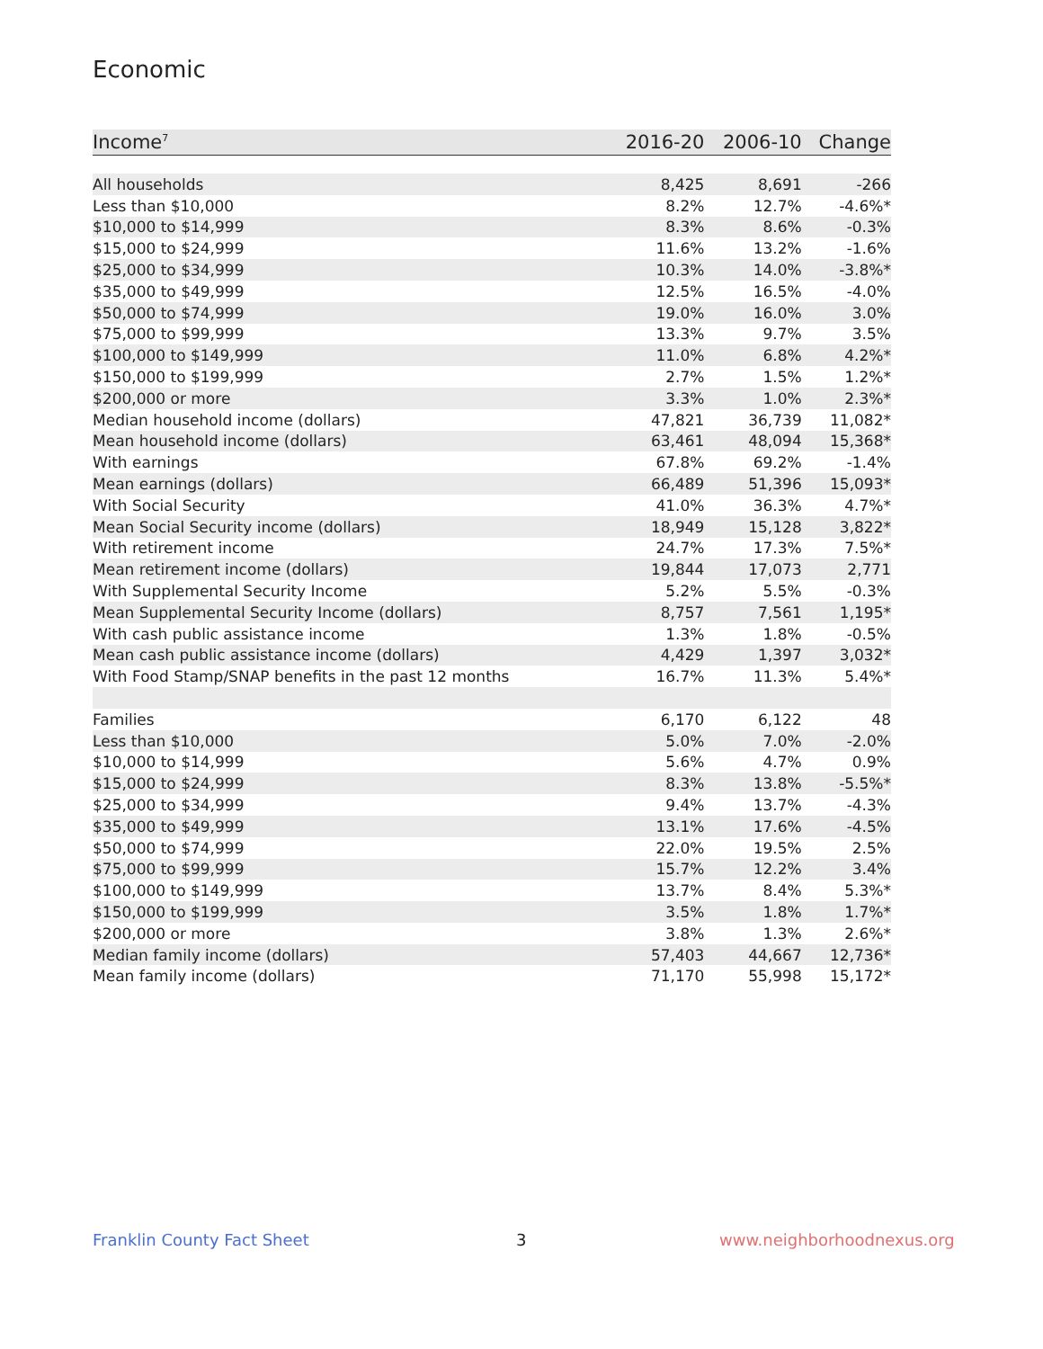Economic
| Income<sup>7</sup> | 2016-20 | 2006-10 | Change |
| --- | --- | --- | --- |
| All households | 8,425 | 8,691 | -266 |
| Less than $10,000 | 8.2% | 12.7% | -4.6%* |
| $10,000 to $14,999 | 8.3% | 8.6% | -0.3% |
| $15,000 to $24,999 | 11.6% | 13.2% | -1.6% |
| $25,000 to $34,999 | 10.3% | 14.0% | -3.8%* |
| $35,000 to $49,999 | 12.5% | 16.5% | -4.0% |
| $50,000 to $74,999 | 19.0% | 16.0% | 3.0% |
| $75,000 to $99,999 | 13.3% | 9.7% | 3.5% |
| $100,000 to $149,999 | 11.0% | 6.8% | 4.2%* |
| $150,000 to $199,999 | 2.7% | 1.5% | 1.2%* |
| $200,000 or more | 3.3% | 1.0% | 2.3%* |
| Median household income (dollars) | 47,821 | 36,739 | 11,082* |
| Mean household income (dollars) | 63,461 | 48,094 | 15,368* |
| With earnings | 67.8% | 69.2% | -1.4% |
| Mean earnings (dollars) | 66,489 | 51,396 | 15,093* |
| With Social Security | 41.0% | 36.3% | 4.7%* |
| Mean Social Security income (dollars) | 18,949 | 15,128 | 3,822* |
| With retirement income | 24.7% | 17.3% | 7.5%* |
| Mean retirement income (dollars) | 19,844 | 17,073 | 2,771 |
| With Supplemental Security Income | 5.2% | 5.5% | -0.3% |
| Mean Supplemental Security Income (dollars) | 8,757 | 7,561 | 1,195* |
| With cash public assistance income | 1.3% | 1.8% | -0.5% |
| Mean cash public assistance income (dollars) | 4,429 | 1,397 | 3,032* |
| With Food Stamp/SNAP benefits in the past 12 months | 16.7% | 11.3% | 5.4%* |
| Families | 6,170 | 6,122 | 48 |
| Less than $10,000 | 5.0% | 7.0% | -2.0% |
| $10,000 to $14,999 | 5.6% | 4.7% | 0.9% |
| $15,000 to $24,999 | 8.3% | 13.8% | -5.5%* |
| $25,000 to $34,999 | 9.4% | 13.7% | -4.3% |
| $35,000 to $49,999 | 13.1% | 17.6% | -4.5% |
| $50,000 to $74,999 | 22.0% | 19.5% | 2.5% |
| $75,000 to $99,999 | 15.7% | 12.2% | 3.4% |
| $100,000 to $149,999 | 13.7% | 8.4% | 5.3%* |
| $150,000 to $199,999 | 3.5% | 1.8% | 1.7%* |
| $200,000 or more | 3.8% | 1.3% | 2.6%* |
| Median family income (dollars) | 57,403 | 44,667 | 12,736* |
| Mean family income (dollars) | 71,170 | 55,998 | 15,172* |
Franklin County Fact Sheet 3 www.neighborhoodnexus.org